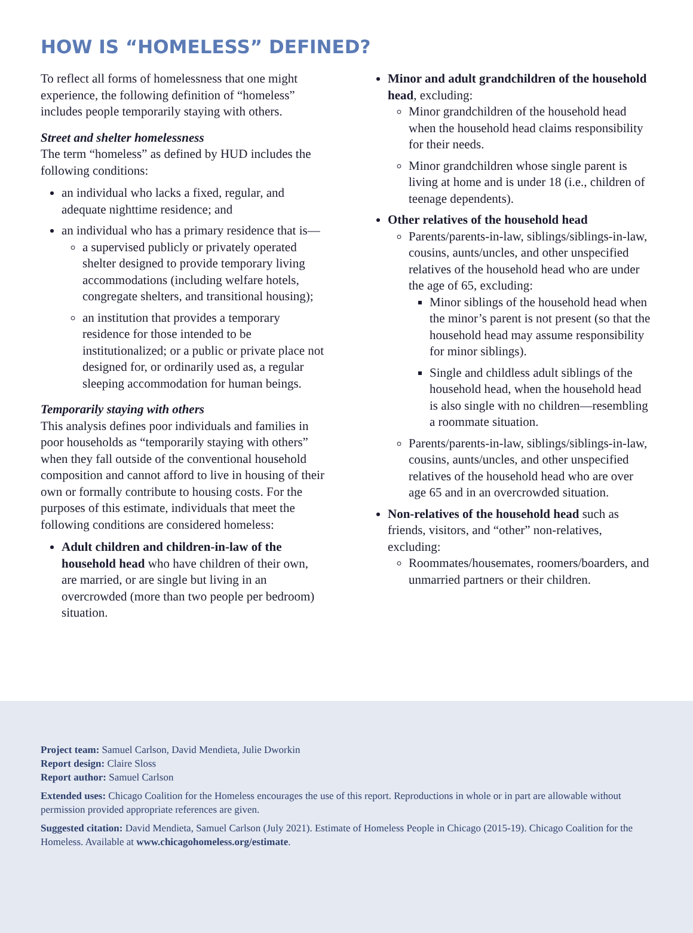HOW IS “HOMELESS” DEFINED?
To reflect all forms of homelessness that one might experience, the following definition of “homeless” includes people temporarily staying with others.
Street and shelter homelessness
The term “homeless” as defined by HUD includes the following conditions:
an individual who lacks a fixed, regular, and adequate nighttime residence; and
an individual who has a primary residence that is—
a supervised publicly or privately operated shelter designed to provide temporary living accommodations (including welfare hotels, congregate shelters, and transitional housing);
an institution that provides a temporary residence for those intended to be institutionalized; or a public or private place not designed for, or ordinarily used as, a regular sleeping accommodation for human beings.
Temporarily staying with others
This analysis defines poor individuals and families in poor households as “temporarily staying with others” when they fall outside of the conventional household composition and cannot afford to live in housing of their own or formally contribute to housing costs. For the purposes of this estimate, individuals that meet the following conditions are considered homeless:
Adult children and children-in-law of the household head who have children of their own, are married, or are single but living in an overcrowded (more than two people per bedroom) situation.
Minor and adult grandchildren of the household head, excluding:
Minor grandchildren of the household head when the household head claims responsibility for their needs.
Minor grandchildren whose single parent is living at home and is under 18 (i.e., children of teenage dependents).
Other relatives of the household head
Parents/parents-in-law, siblings/siblings-in-law, cousins, aunts/uncles, and other unspecified relatives of the household head who are under the age of 65, excluding:
Minor siblings of the household head when the minor’s parent is not present (so that the household head may assume responsibility for minor siblings).
Single and childless adult siblings of the household head, when the household head is also single with no children—resembling a roommate situation.
Parents/parents-in-law, siblings/siblings-in-law, cousins, aunts/uncles, and other unspecified relatives of the household head who are over age 65 and in an overcrowded situation.
Non-relatives of the household head such as friends, visitors, and “other” non-relatives, excluding:
Roommates/housemates, roomers/boarders, and unmarried partners or their children.
Project team: Samuel Carlson, David Mendieta, Julie Dworkin
Report design: Claire Sloss
Report author: Samuel Carlson
Extended uses: Chicago Coalition for the Homeless encourages the use of this report. Reproductions in whole or in part are allowable without permission provided appropriate references are given.
Suggested citation: David Mendieta, Samuel Carlson (July 2021). Estimate of Homeless People in Chicago (2015-19). Chicago Coalition for the Homeless. Available at www.chicagohomeless.org/estimate.